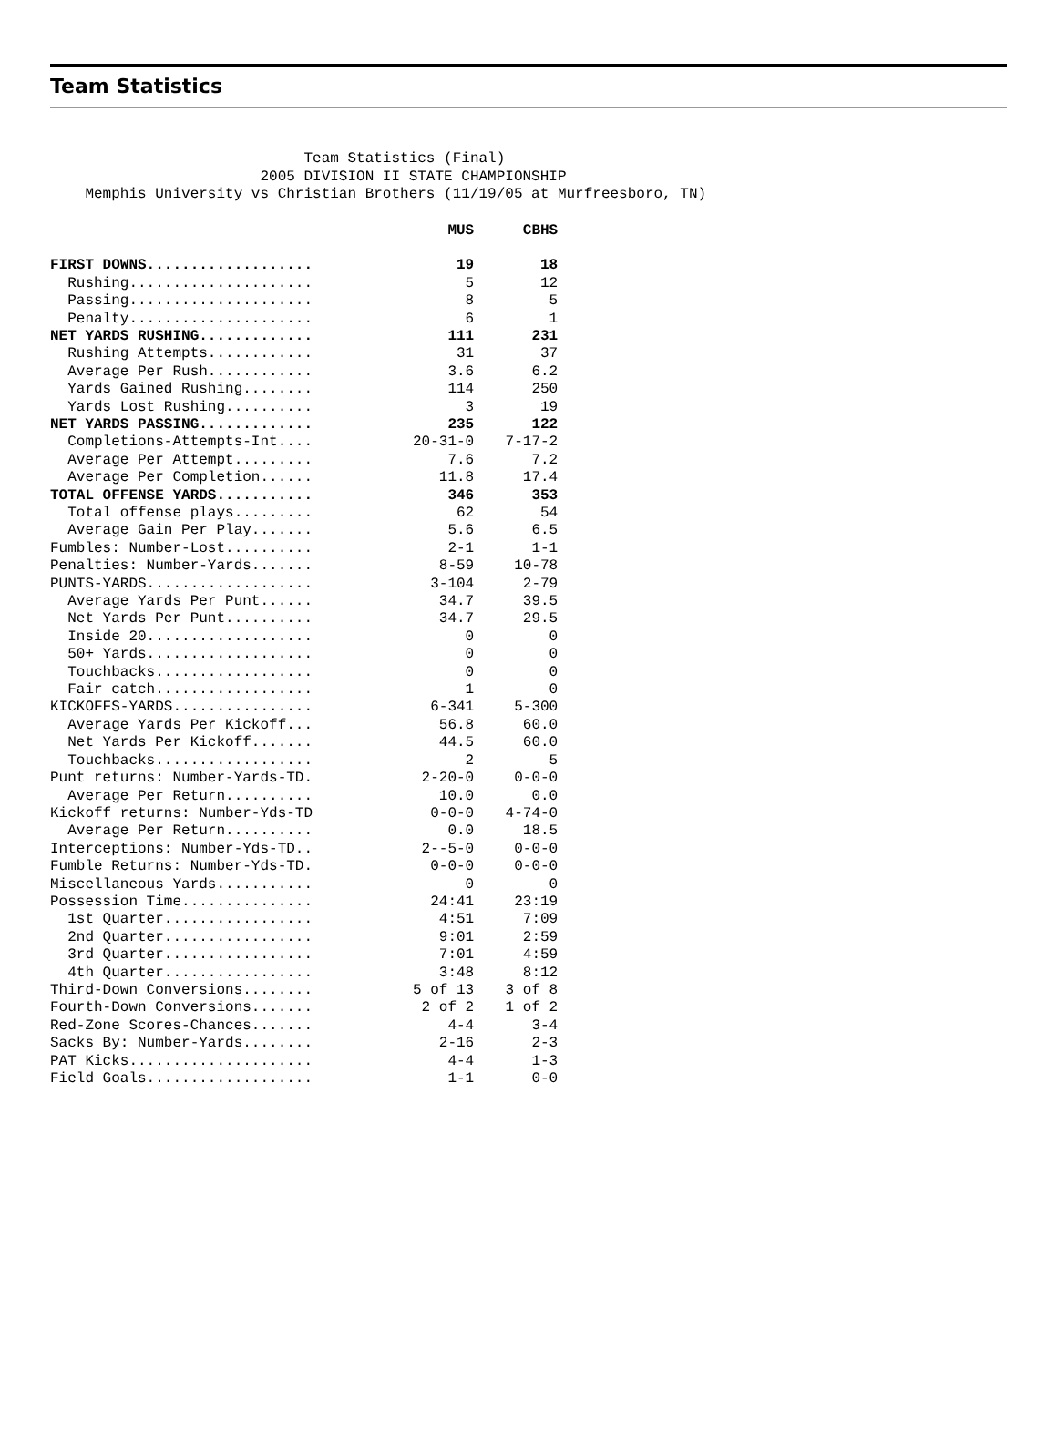Team Statistics
                             Team Statistics (Final)
                        2005 DIVISION II STATE CHAMPIONSHIP
    Memphis University vs Christian Brothers (11/19/05 at Murfreesboro, TN)
| | MUS | CBHS |
| --- | --- | --- |
| FIRST DOWNS................... | 19 | 18 |
| Rushing..................... | 5 | 12 |
| Passing..................... | 8 | 5 |
| Penalty..................... | 6 | 1 |
| NET YARDS RUSHING............. | 111 | 231 |
| Rushing Attempts............ | 31 | 37 |
| Average Per Rush............ | 3.6 | 6.2 |
| Yards Gained Rushing........ | 114 | 250 |
| Yards Lost Rushing.......... | 3 | 19 |
| NET YARDS PASSING............. | 235 | 122 |
| Completions-Attempts-Int.... | 20-31-0 | 7-17-2 |
| Average Per Attempt......... | 7.6 | 7.2 |
| Average Per Completion...... | 11.8 | 17.4 |
| TOTAL OFFENSE YARDS........... | 346 | 353 |
| Total offense plays......... | 62 | 54 |
| Average Gain Per Play....... | 5.6 | 6.5 |
| Fumbles: Number-Lost.......... | 2-1 | 1-1 |
| Penalties: Number-Yards....... | 8-59 | 10-78 |
| PUNTS-YARDS................... | 3-104 | 2-79 |
| Average Yards Per Punt...... | 34.7 | 39.5 |
| Net Yards Per Punt.......... | 34.7 | 29.5 |
| Inside 20................... | 0 | 0 |
| 50+ Yards................... | 0 | 0 |
| Touchbacks.................. | 0 | 0 |
| Fair catch.................. | 1 | 0 |
| KICKOFFS-YARDS................ | 6-341 | 5-300 |
| Average Yards Per Kickoff... | 56.8 | 60.0 |
| Net Yards Per Kickoff....... | 44.5 | 60.0 |
| Touchbacks.................. | 2 | 5 |
| Punt returns: Number-Yards-TD. | 2-20-0 | 0-0-0 |
| Average Per Return.......... | 10.0 | 0.0 |
| Kickoff returns: Number-Yds-TD | 0-0-0 | 4-74-0 |
| Average Per Return.......... | 0.0 | 18.5 |
| Interceptions: Number-Yds-TD.. | 2--5-0 | 0-0-0 |
| Fumble Returns: Number-Yds-TD. | 0-0-0 | 0-0-0 |
| Miscellaneous Yards........... | 0 | 0 |
| Possession Time............... | 24:41 | 23:19 |
| 1st Quarter................. | 4:51 | 7:09 |
| 2nd Quarter................. | 9:01 | 2:59 |
| 3rd Quarter................. | 7:01 | 4:59 |
| 4th Quarter................. | 3:48 | 8:12 |
| Third-Down Conversions........ | 5 of 13 | 3 of 8 |
| Fourth-Down Conversions....... | 2 of 2 | 1 of 2 |
| Red-Zone Scores-Chances....... | 4-4 | 3-4 |
| Sacks By: Number-Yards........ | 2-16 | 2-3 |
| PAT Kicks..................... | 4-4 | 1-3 |
| Field Goals................... | 1-1 | 0-0 |